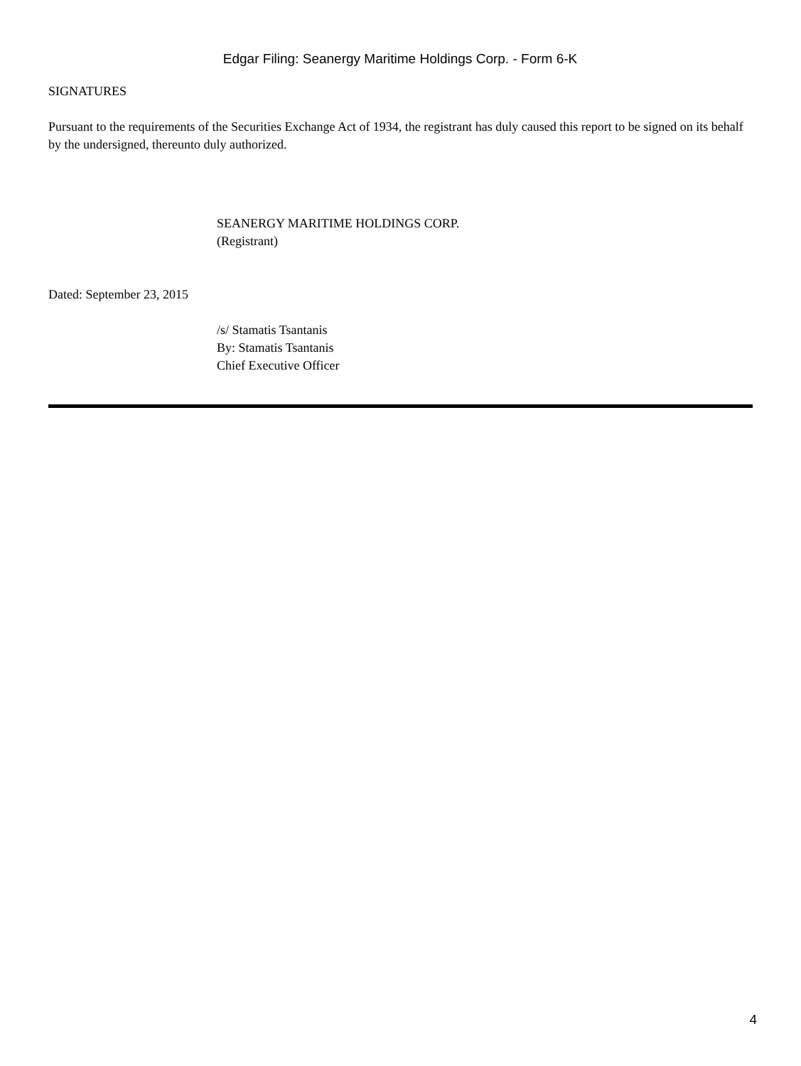Edgar Filing: Seanergy Maritime Holdings Corp. - Form 6-K
SIGNATURES
Pursuant to the requirements of the Securities Exchange Act of 1934, the registrant has duly caused this report to be signed on its behalf by the undersigned, thereunto duly authorized.
SEANERGY MARITIME HOLDINGS CORP.
(Registrant)
Dated: September 23, 2015
/s/ Stamatis Tsantanis
By: Stamatis Tsantanis
Chief Executive Officer
4